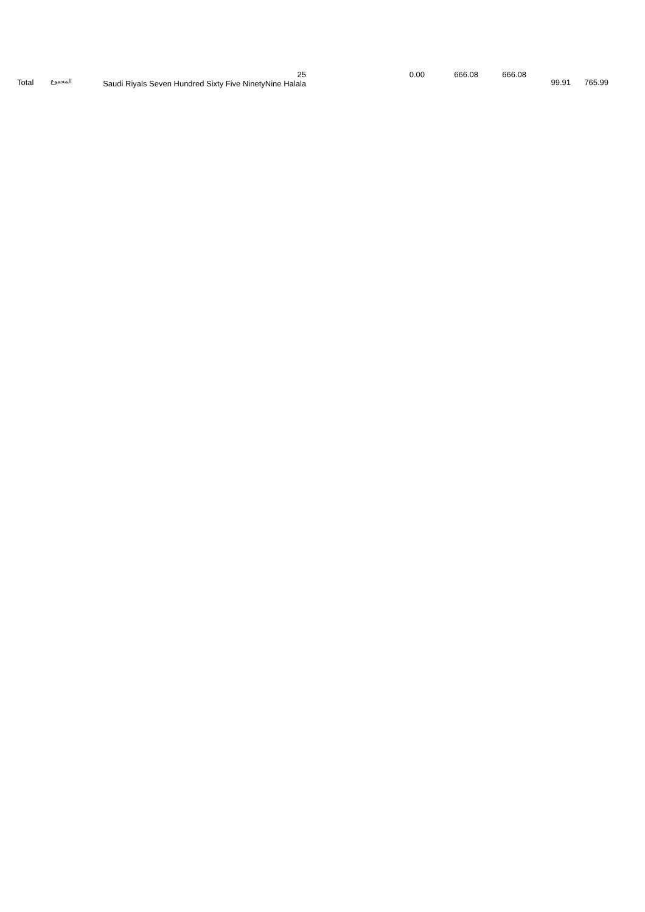Total
المجموع
25
Saudi Riyals Seven Hundred Sixty Five NinetyNine Halala
0.00 666.08 666.08
99.91 765.99